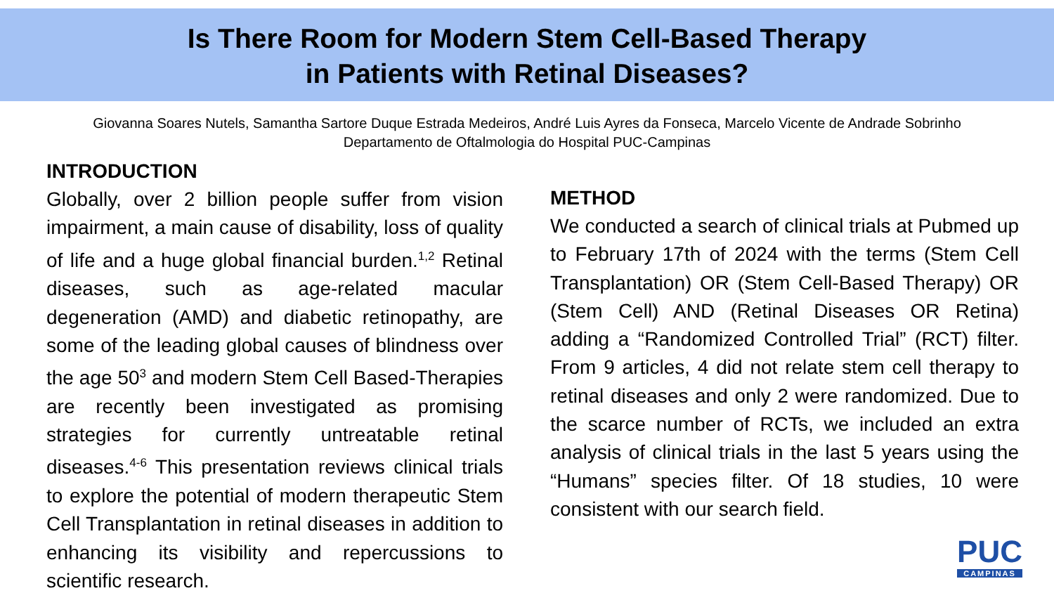Is There Room for Modern Stem Cell-Based Therapy
in Patients with Retinal Diseases?
Giovanna Soares Nutels, Samantha Sartore Duque Estrada Medeiros, André Luis Ayres da Fonseca, Marcelo Vicente de Andrade Sobrinho
Departamento de Oftalmologia do Hospital PUC-Campinas
INTRODUCTION
Globally, over 2 billion people suffer from vision impairment, a main cause of disability, loss of quality of life and a huge global financial burden.<sup>1,2</sup> Retinal diseases, such as age-related macular degeneration (AMD) and diabetic retinopathy, are some of the leading global causes of blindness over the age 50<sup>3</sup> and modern Stem Cell Based-Therapies are recently been investigated as promising strategies for currently untreatable retinal diseases.<sup>4-6</sup> This presentation reviews clinical trials to explore the potential of modern therapeutic Stem Cell Transplantation in retinal diseases in addition to enhancing its visibility and repercussions to scientific research.
METHOD
We conducted a search of clinical trials at Pubmed up to February 17th of 2024 with the terms (Stem Cell Transplantation) OR (Stem Cell-Based Therapy) OR (Stem Cell) AND (Retinal Diseases OR Retina) adding a “Randomized Controlled Trial” (RCT) filter. From 9 articles, 4 did not relate stem cell therapy to retinal diseases and only 2 were randomized. Due to the scarce number of RCTs, we included an extra analysis of clinical trials in the last 5 years using the “Humans” species filter. Of 18 studies, 10 were consistent with our search field.
PUC
CAMPINAS